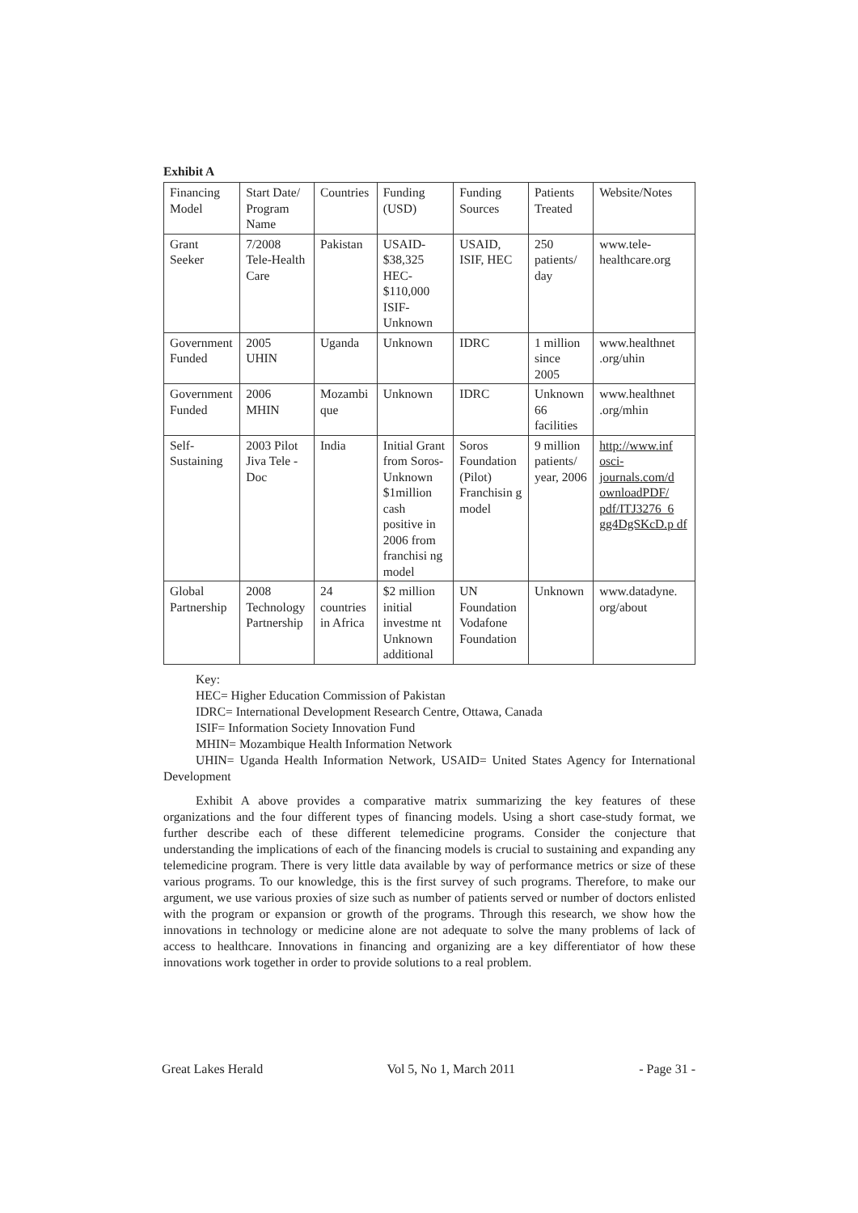Exhibit A
| Financing Model | Start Date/ Program Name | Countries | Funding (USD) | Funding Sources | Patients Treated | Website/Notes |
| Grant Seeker | 7/2008 Tele-Health Care | Pakistan | USAID- $38,325 HEC- $110,000 ISIF- Unknown | USAID, ISIF, HEC | 250 patients/ day | www.tele-healthcare.org |
| Government Funded | 2005 UHIN | Uganda | Unknown | IDRC | 1 million since 2005 | www.healthnet .org/uhin |
| Government Funded | 2006 MHIN | Mozambi que | Unknown | IDRC | Unknown 66 facilities | www.healthnet .org/mhin |
| Self-Sustaining | 2003 Pilot Jiva Tele - Doc | India | Initial Grant from Soros-Unknown $1million cash positive in 2006 from franchisi ng model | Soros Foundation (Pilot) Franchisin g model | 9 million patients/ year, 2006 | http://www.inf osci-journals.com/d ownloadPDF/ pdf/ITJ3276_6 gg4DgSKcD.p df |
| Global Partnership | 2008 Technology Partnership | 24 countries in Africa | $2 million initial investme nt Unknown additional | UN Foundation Vodafone Foundation | Unknown | www.datadyne. org/about |
Key:
HEC= Higher Education Commission of Pakistan
IDRC= International Development Research Centre, Ottawa, Canada
ISIF= Information Society Innovation Fund
MHIN= Mozambique Health Information Network
UHIN= Uganda Health Information Network, USAID= United States Agency for International Development
Exhibit A above provides a comparative matrix summarizing the key features of these organizations and the four different types of financing models. Using a short case-study format, we further describe each of these different telemedicine programs. Consider the conjecture that understanding the implications of each of the financing models is crucial to sustaining and expanding any telemedicine program. There is very little data available by way of performance metrics or size of these various programs. To our knowledge, this is the first survey of such programs. Therefore, to make our argument, we use various proxies of size such as number of patients served or number of doctors enlisted with the program or expansion or growth of the programs. Through this research, we show how the innovations in technology or medicine alone are not adequate to solve the many problems of lack of access to healthcare. Innovations in financing and organizing are a key differentiator of how these innovations work together in order to provide solutions to a real problem.
Great Lakes Herald Vol 5, No 1, March 2011 - Page 31 -